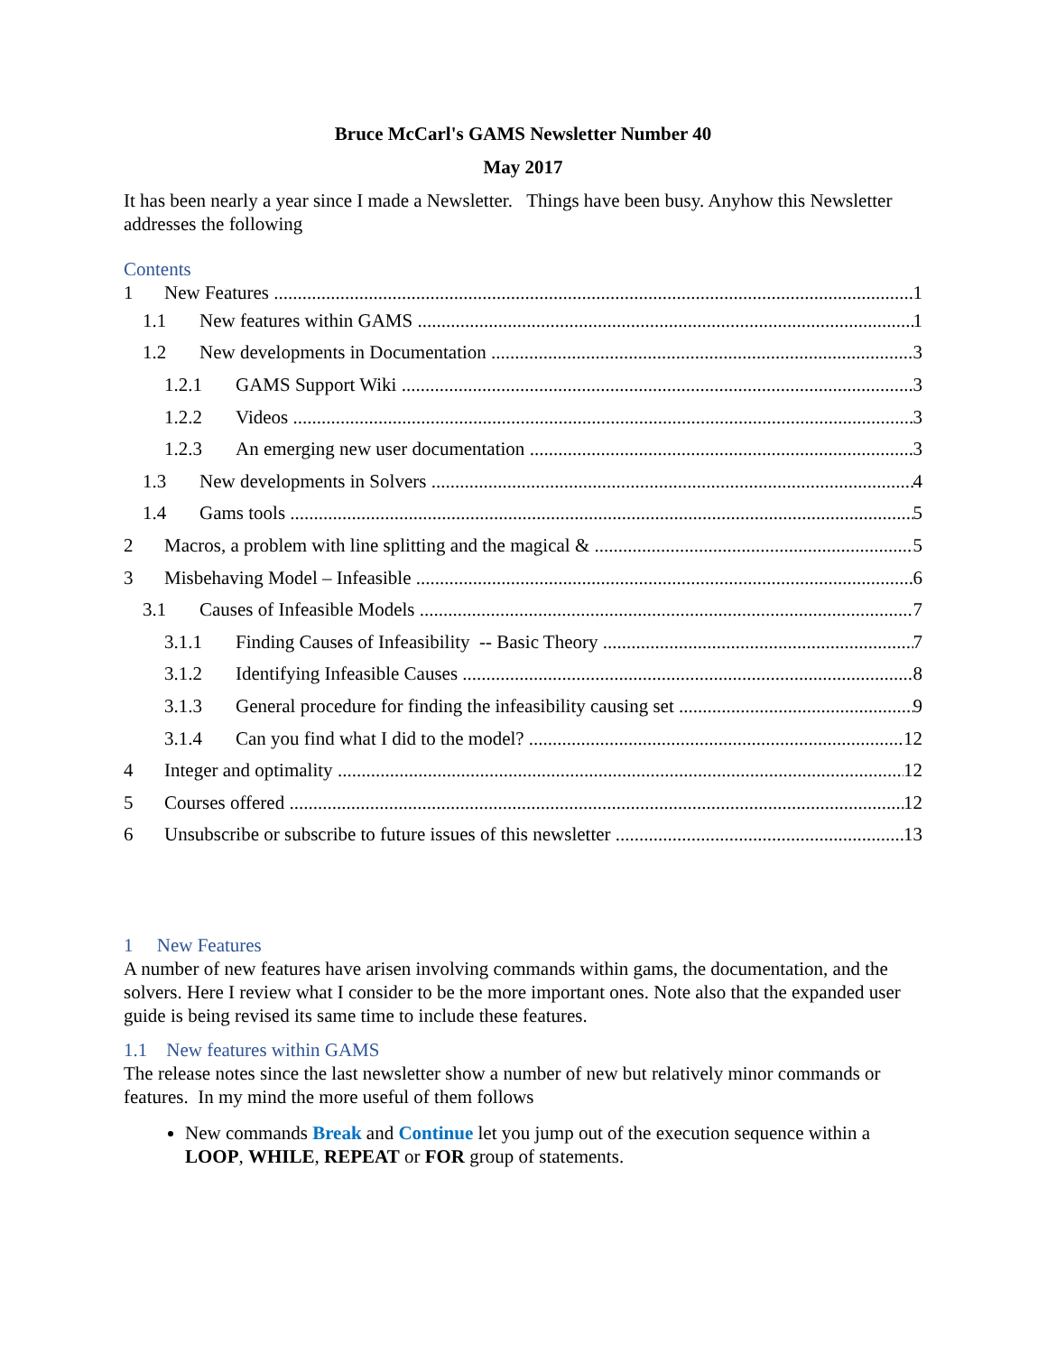Bruce McCarl's GAMS Newsletter Number 40
May 2017
It has been nearly a year since I made a Newsletter. Things have been busy. Anyhow this Newsletter addresses the following
Contents
1 New Features 1
1.1 New features within GAMS 1
1.2 New developments in Documentation 3
1.2.1 GAMS Support Wiki 3
1.2.2 Videos 3
1.2.3 An emerging new user documentation 3
1.3 New developments in Solvers 4
1.4 Gams tools 5
2 Macros, a problem with line splitting and the magical & 5
3 Misbehaving Model – Infeasible 6
3.1 Causes of Infeasible Models 7
3.1.1 Finding Causes of Infeasibility -- Basic Theory 7
3.1.2 Identifying Infeasible Causes 8
3.1.3 General procedure for finding the infeasibility causing set 9
3.1.4 Can you find what I did to the model? 12
4 Integer and optimality 12
5 Courses offered 12
6 Unsubscribe or subscribe to future issues of this newsletter 13
1 New Features
A number of new features have arisen involving commands within gams, the documentation, and the solvers. Here I review what I consider to be the more important ones. Note also that the expanded user guide is being revised its same time to include these features.
1.1 New features within GAMS
The release notes since the last newsletter show a number of new but relatively minor commands or features. In my mind the more useful of them follows
New commands Break and Continue let you jump out of the execution sequence within a LOOP, WHILE, REPEAT or FOR group of statements.